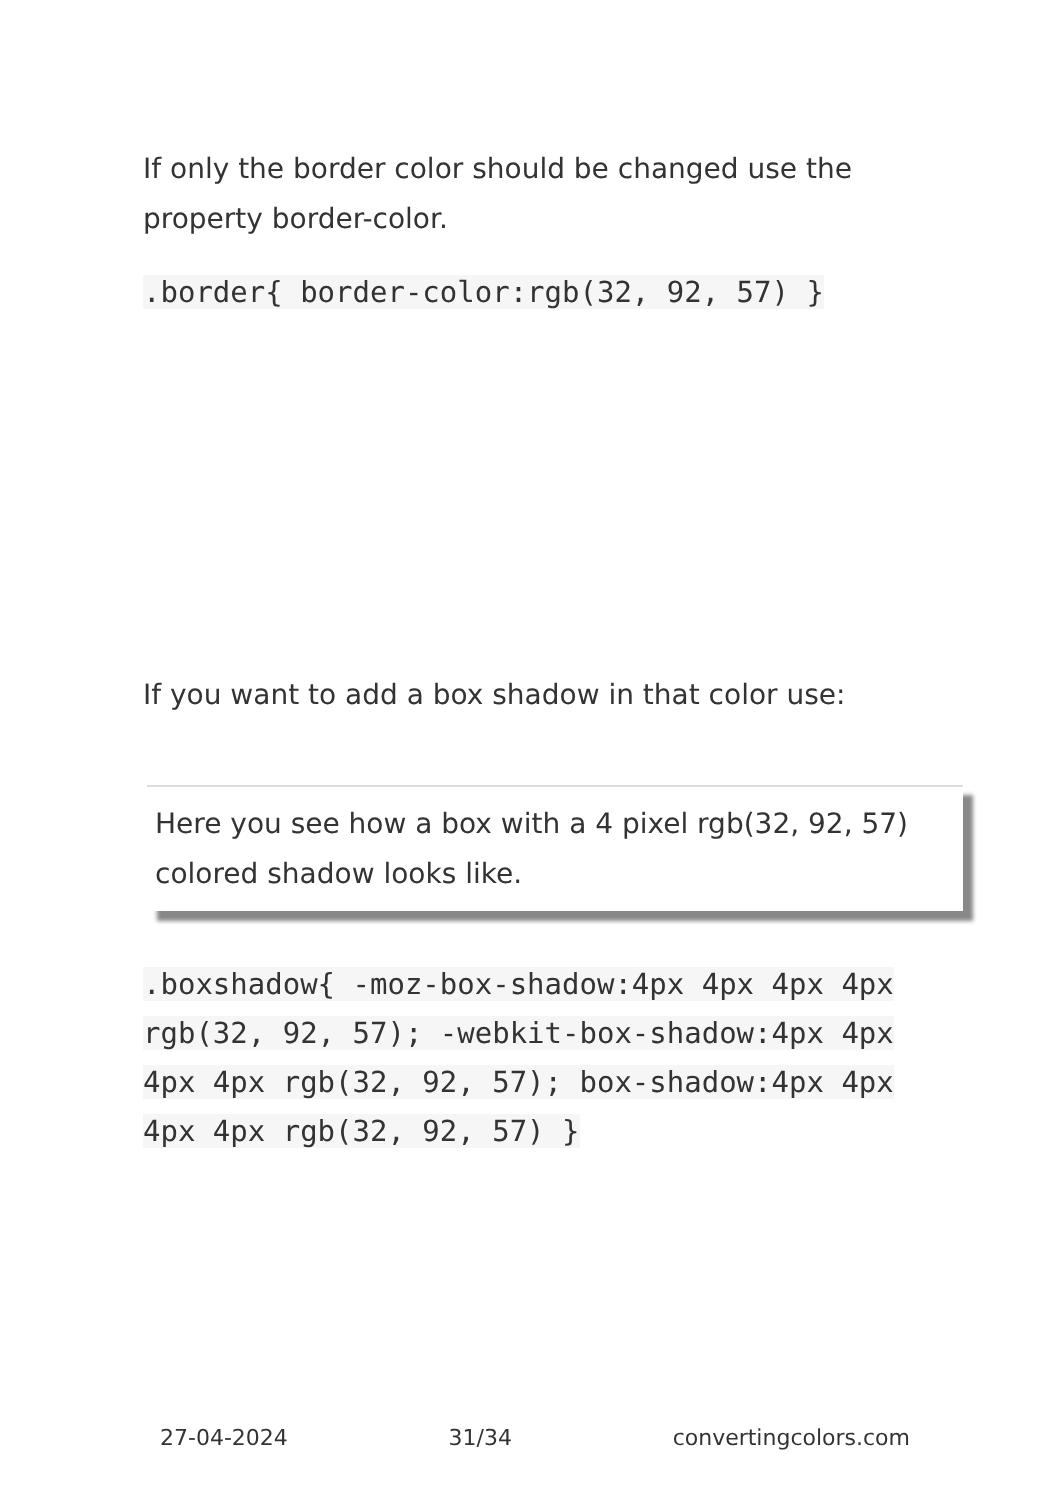If only the border color should be changed use the property border-color.
.border{ border-color:rgb(32, 92, 57) }
If you want to add a box shadow in that color use:
Here you see how a box with a 4 pixel rgb(32, 92, 57) colored shadow looks like.
.boxshadow{ -moz-box-shadow:4px 4px 4px 4px rgb(32, 92, 57); -webkit-box-shadow:4px 4px 4px 4px rgb(32, 92, 57); box-shadow:4px 4px 4px 4px rgb(32, 92, 57) }
27-04-2024 31/34 convertingcolors.com